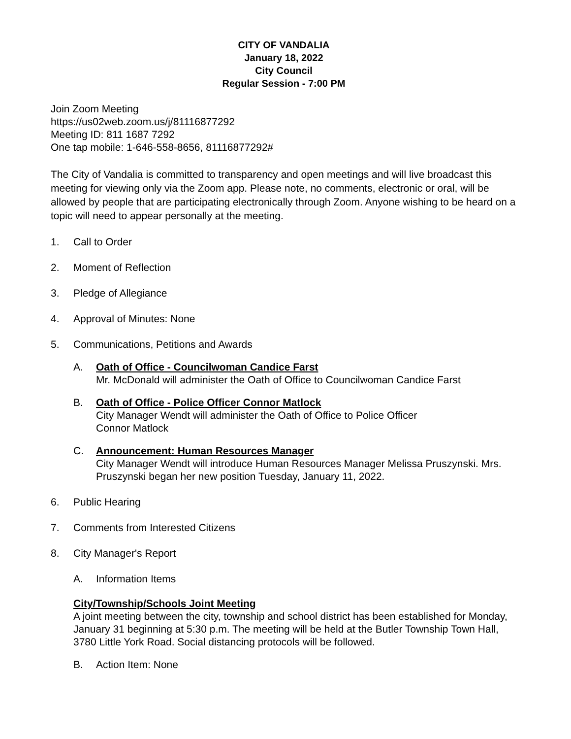CITY OF VANDALIA
January 18, 2022
City Council
Regular Session - 7:00 PM
Join Zoom Meeting
https://us02web.zoom.us/j/81116877292
Meeting ID: 811 1687 7292
One tap mobile: 1-646-558-8656, 81116877292#
The City of Vandalia is committed to transparency and open meetings and will live broadcast this meeting for viewing only via the Zoom app. Please note, no comments, electronic or oral, will be allowed by people that are participating electronically through Zoom. Anyone wishing to be heard on a topic will need to appear personally at the meeting.
1. Call to Order
2. Moment of Reflection
3. Pledge of Allegiance
4. Approval of Minutes: None
5. Communications, Petitions and Awards
A. Oath of Office - Councilwoman Candice Farst
Mr. McDonald will administer the Oath of Office to Councilwoman Candice Farst
B. Oath of Office - Police Officer Connor Matlock
City Manager Wendt will administer the Oath of Office to Police Officer
Connor Matlock
C. Announcement: Human Resources Manager
City Manager Wendt will introduce Human Resources Manager Melissa Pruszynski. Mrs. Pruszynski began her new position Tuesday, January 11, 2022.
6. Public Hearing
7. Comments from Interested Citizens
8. City Manager's Report
A. Information Items
City/Township/Schools Joint Meeting
A joint meeting between the city, township and school district has been established for Monday, January 31 beginning at 5:30 p.m. The meeting will be held at the Butler Township Town Hall, 3780 Little York Road. Social distancing protocols will be followed.
B. Action Item: None